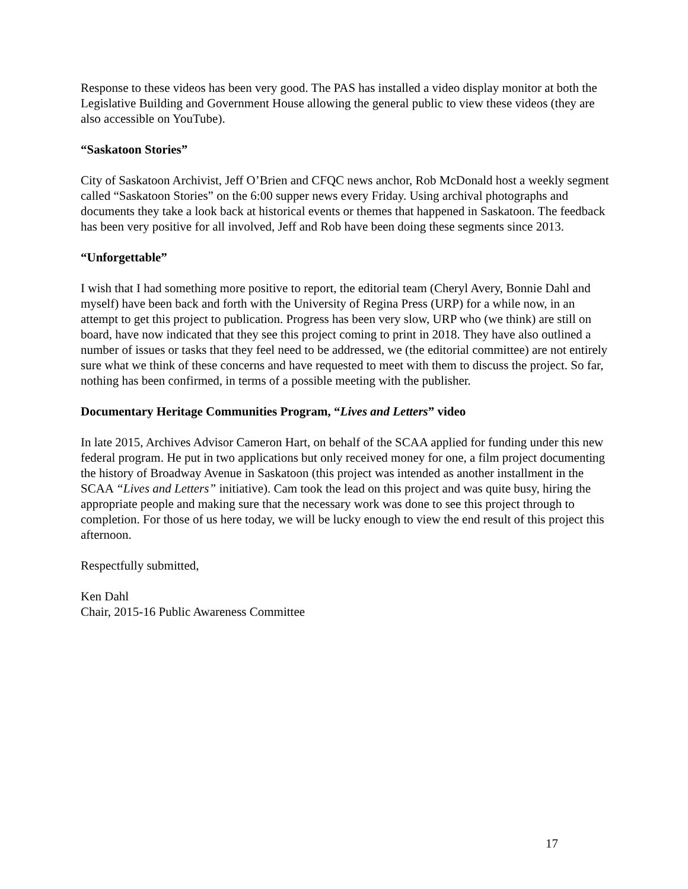Response to these videos has been very good. The PAS has installed a video display monitor at both the Legislative Building and Government House allowing the general public to view these videos (they are also accessible on YouTube).
“Saskatoon Stories”
City of Saskatoon Archivist, Jeff O’Brien and CFQC news anchor, Rob McDonald host a weekly segment called “Saskatoon Stories” on the 6:00 supper news every Friday. Using archival photographs and documents they take a look back at historical events or themes that happened in Saskatoon. The feedback has been very positive for all involved, Jeff and Rob have been doing these segments since 2013.
“Unforgettable”
I wish that I had something more positive to report, the editorial team (Cheryl Avery, Bonnie Dahl and myself) have been back and forth with the University of Regina Press (URP) for a while now, in an attempt to get this project to publication. Progress has been very slow, URP who (we think) are still on board, have now indicated that they see this project coming to print in 2018. They have also outlined a number of issues or tasks that they feel need to be addressed, we (the editorial committee) are not entirely sure what we think of these concerns and have requested to meet with them to discuss the project. So far, nothing has been confirmed, in terms of a possible meeting with the publisher.
Documentary Heritage Communities Program, “Lives and Letters” video
In late 2015, Archives Advisor Cameron Hart, on behalf of the SCAA applied for funding under this new federal program. He put in two applications but only received money for one, a film project documenting the history of Broadway Avenue in Saskatoon (this project was intended as another installment in the SCAA “Lives and Letters” initiative). Cam took the lead on this project and was quite busy, hiring the appropriate people and making sure that the necessary work was done to see this project through to completion. For those of us here today, we will be lucky enough to view the end result of this project this afternoon.
Respectfully submitted,
Ken Dahl
Chair, 2015-16 Public Awareness Committee
17